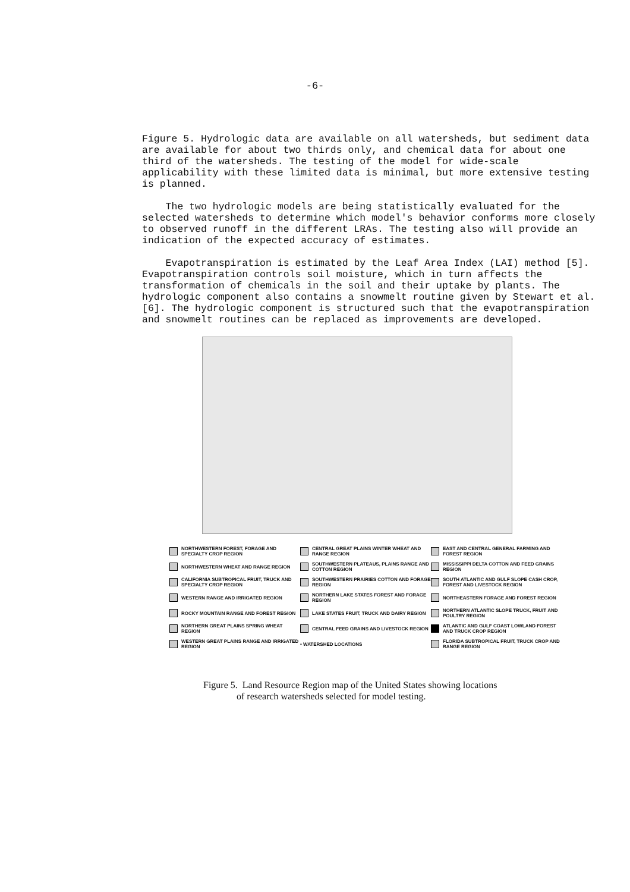-6-
Figure 5. Hydrologic data are available on all watersheds, but sediment data are available for about two thirds only, and chemical data for about one third of the watersheds. The testing of the model for wide-scale applicability with these limited data is minimal, but more extensive testing is planned.
The two hydrologic models are being statistically evaluated for the selected watersheds to determine which model's behavior conforms more closely to observed runoff in the different LRAs. The testing also will provide an indication of the expected accuracy of estimates.
Evapotranspiration is estimated by the Leaf Area Index (LAI) method [5]. Evapotranspiration controls soil moisture, which in turn affects the transformation of chemicals in the soil and their uptake by plants. The hydrologic component also contains a snowmelt routine given by Stewart et al. [6]. The hydrologic component is structured such that the evapotranspiration and snowmelt routines can be replaced as improvements are developed.
NORTHWESTERN FOREST, FORAGE AND SPECIALTY CROP REGION
CENTRAL GREAT PLAINS WINTER WHEAT AND RANGE REGION
EAST AND CENTRAL GENERAL FARMING AND FOREST REGION
NORTHWESTERN WHEAT AND RANGE REGION
SOUTHWESTERN PLATEAUS, PLAINS RANGE AND COTTON REGION
MISSISSIPPI DELTA COTTON AND FEED GRAINS REGION
CALIFORNIA SUBTROPICAL FRUIT, TRUCK AND SPECIALTY CROP REGION
SOUTHWESTERN PRAIRIES COTTON AND FORAGE REGION
SOUTH ATLANTIC AND GULF SLOPE CASH CROP, FOREST AND LIVESTOCK REGION
WESTERN RANGE AND IRRIGATED REGION
NORTHERN LAKE STATES FOREST AND FORAGE REGION
NORTHEASTERN FORAGE AND FOREST REGION
ROCKY MOUNTAIN RANGE AND FOREST REGION
LAKE STATES FRUIT, TRUCK AND DAIRY REGION
NORTHERN ATLANTIC SLOPE TRUCK, FRUIT AND POULTRY REGION
NORTHERN GREAT PLAINS SPRING WHEAT REGION
CENTRAL FEED GRAINS AND LIVESTOCK REGION
ATLANTIC AND GULF COAST LOWLAND FOREST AND TRUCK CROP REGION
WESTERN GREAT PLAINS RANGE AND IRRIGATED REGION
▪ WATERSHED LOCATIONS
FLORIDA SUBTROPICAL FRUIT, TRUCK CROP AND RANGE REGION
Figure 5. Land Resource Region map of the United States showing locations
of research watersheds selected for model testing.